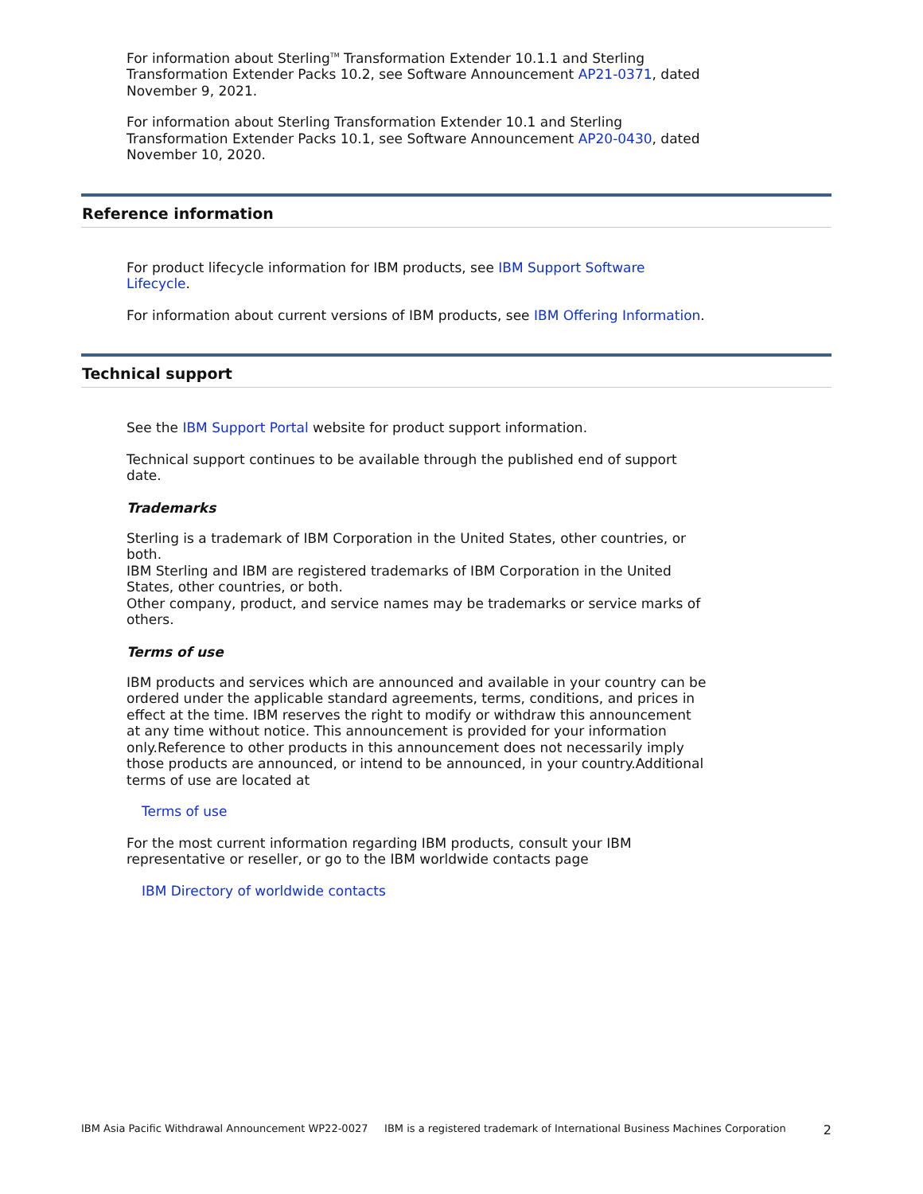For information about Sterling<sup>TM</sup> Transformation Extender 10.1.1 and Sterling Transformation Extender Packs 10.2, see Software Announcement AP21-0371, dated November 9, 2021.
For information about Sterling Transformation Extender 10.1 and Sterling Transformation Extender Packs 10.1, see Software Announcement AP20-0430, dated November 10, 2020.
Reference information
For product lifecycle information for IBM products, see IBM Support Software Lifecycle.
For information about current versions of IBM products, see IBM Offering Information.
Technical support
See the IBM Support Portal website for product support information.
Technical support continues to be available through the published end of support date.
Trademarks
Sterling is a trademark of IBM Corporation in the United States, other countries, or both.
IBM Sterling and IBM are registered trademarks of IBM Corporation in the United States, other countries, or both.
Other company, product, and service names may be trademarks or service marks of others.
Terms of use
IBM products and services which are announced and available in your country can be ordered under the applicable standard agreements, terms, conditions, and prices in effect at the time. IBM reserves the right to modify or withdraw this announcement at any time without notice. This announcement is provided for your information only.Reference to other products in this announcement does not necessarily imply those products are announced, or intend to be announced, in your country.Additional terms of use are located at
Terms of use
For the most current information regarding IBM products, consult your IBM representative or reseller, or go to the IBM worldwide contacts page
IBM Directory of worldwide contacts
IBM Asia Pacific Withdrawal Announcement WP22-0027 IBM is a registered trademark of International Business Machines Corporation 2